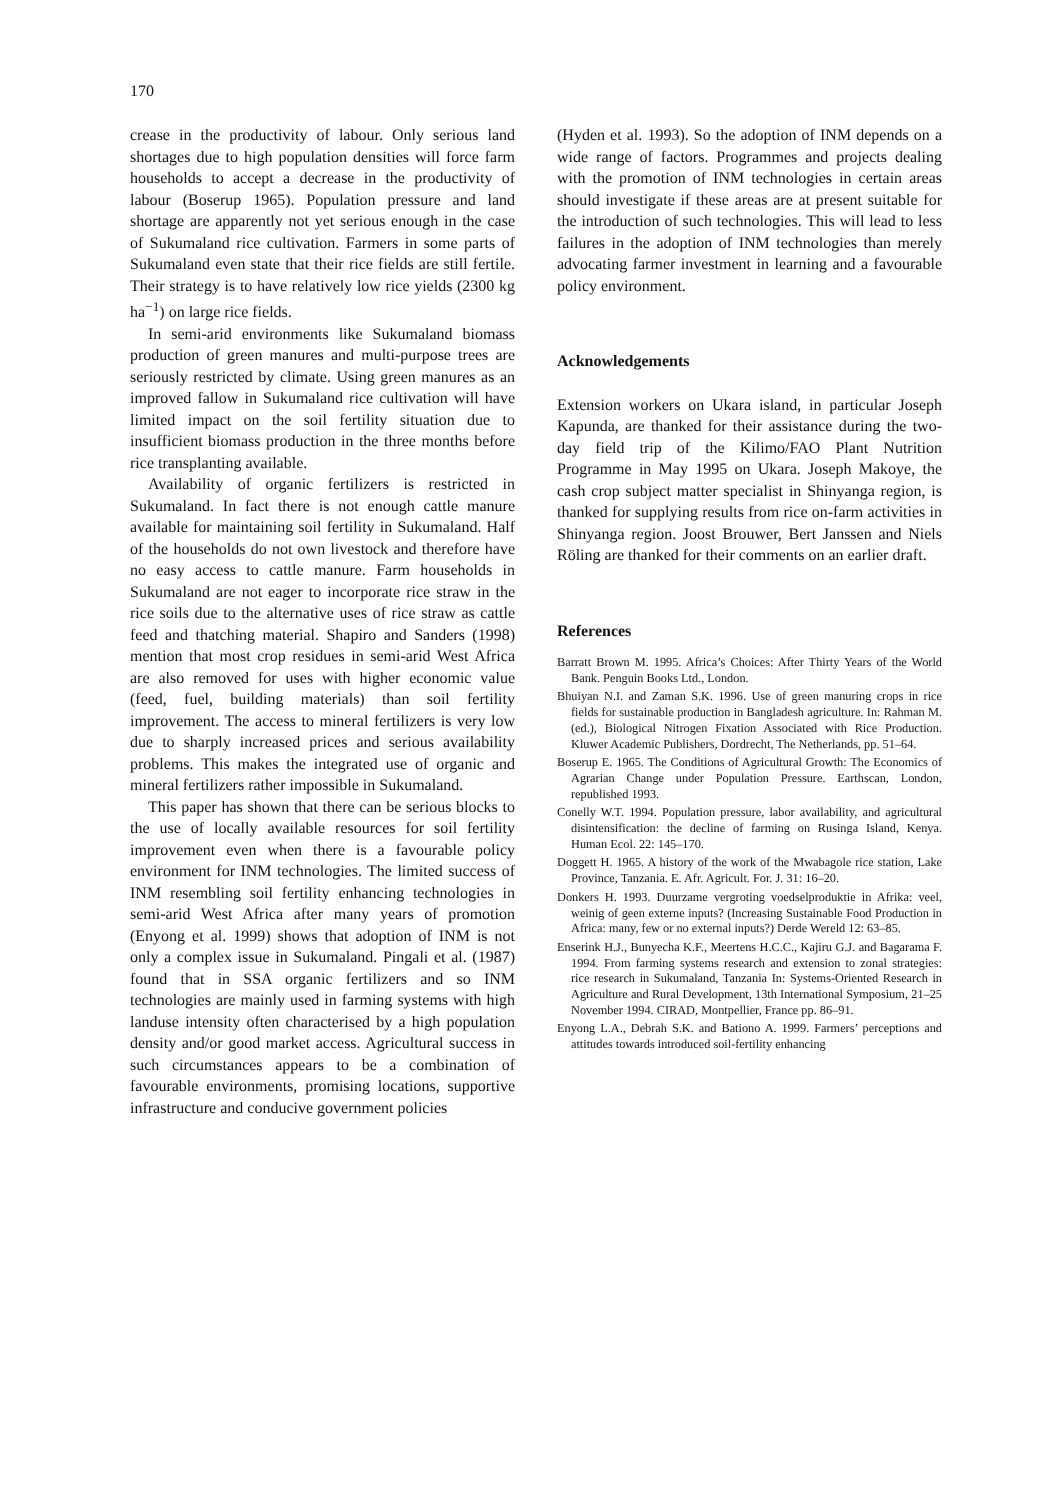170
crease in the productivity of labour. Only serious land shortages due to high population densities will force farm households to accept a decrease in the productivity of labour (Boserup 1965). Population pressure and land shortage are apparently not yet serious enough in the case of Sukumaland rice cultivation. Farmers in some parts of Sukumaland even state that their rice fields are still fertile. Their strategy is to have relatively low rice yields (2300 kg ha<sup>−1</sup>) on large rice fields.
In semi-arid environments like Sukumaland biomass production of green manures and multi-purpose trees are seriously restricted by climate. Using green manures as an improved fallow in Sukumaland rice cultivation will have limited impact on the soil fertility situation due to insufficient biomass production in the three months before rice transplanting available.
Availability of organic fertilizers is restricted in Sukumaland. In fact there is not enough cattle manure available for maintaining soil fertility in Sukumaland. Half of the households do not own livestock and therefore have no easy access to cattle manure. Farm households in Sukumaland are not eager to incorporate rice straw in the rice soils due to the alternative uses of rice straw as cattle feed and thatching material. Shapiro and Sanders (1998) mention that most crop residues in semi-arid West Africa are also removed for uses with higher economic value (feed, fuel, building materials) than soil fertility improvement. The access to mineral fertilizers is very low due to sharply increased prices and serious availability problems. This makes the integrated use of organic and mineral fertilizers rather impossible in Sukumaland.
This paper has shown that there can be serious blocks to the use of locally available resources for soil fertility improvement even when there is a favourable policy environment for INM technologies. The limited success of INM resembling soil fertility enhancing technologies in semi-arid West Africa after many years of promotion (Enyong et al. 1999) shows that adoption of INM is not only a complex issue in Sukumaland. Pingali et al. (1987) found that in SSA organic fertilizers and so INM technologies are mainly used in farming systems with high landuse intensity often characterised by a high population density and/or good market access. Agricultural success in such circumstances appears to be a combination of favourable environments, promising locations, supportive infrastructure and conducive government policies
(Hyden et al. 1993). So the adoption of INM depends on a wide range of factors. Programmes and projects dealing with the promotion of INM technologies in certain areas should investigate if these areas are at present suitable for the introduction of such technologies. This will lead to less failures in the adoption of INM technologies than merely advocating farmer investment in learning and a favourable policy environment.
Acknowledgements
Extension workers on Ukara island, in particular Joseph Kapunda, are thanked for their assistance during the two-day field trip of the Kilimo/FAO Plant Nutrition Programme in May 1995 on Ukara. Joseph Makoye, the cash crop subject matter specialist in Shinyanga region, is thanked for supplying results from rice on-farm activities in Shinyanga region. Joost Brouwer, Bert Janssen and Niels Röling are thanked for their comments on an earlier draft.
References
Barratt Brown M. 1995. Africa’s Choices: After Thirty Years of the World Bank. Penguin Books Ltd., London.
Bhuiyan N.I. and Zaman S.K. 1996. Use of green manuring crops in rice fields for sustainable production in Bangladesh agriculture. In: Rahman M. (ed.), Biological Nitrogen Fixation Associated with Rice Production. Kluwer Academic Publishers, Dordrecht, The Netherlands, pp. 51–64.
Boserup E. 1965. The Conditions of Agricultural Growth: The Economics of Agrarian Change under Population Pressure. Earthscan, London, republished 1993.
Conelly W.T. 1994. Population pressure, labor availability, and agricultural disintensification: the decline of farming on Rusinga Island, Kenya. Human Ecol. 22: 145–170.
Doggett H. 1965. A history of the work of the Mwabagole rice station, Lake Province, Tanzania. E. Afr. Agricult. For. J. 31: 16–20.
Donkers H. 1993. Duurzame vergroting voedselproduktie in Afrika: veel, weinig of geen externe inputs? (Increasing Sustainable Food Production in Africa: many, few or no external inputs?) Derde Wereld 12: 63–85.
Enserink H.J., Bunyecha K.F., Meertens H.C.C., Kajiru G.J. and Bagarama F. 1994. From farming systems research and extension to zonal strategies: rice research in Sukumaland, Tanzania In: Systems-Oriented Research in Agriculture and Rural Development, 13th International Symposium, 21–25 November 1994. CIRAD, Montpellier, France pp. 86–91.
Enyong L.A., Debrah S.K. and Bationo A. 1999. Farmers’ perceptions and attitudes towards introduced soil-fertility enhancing